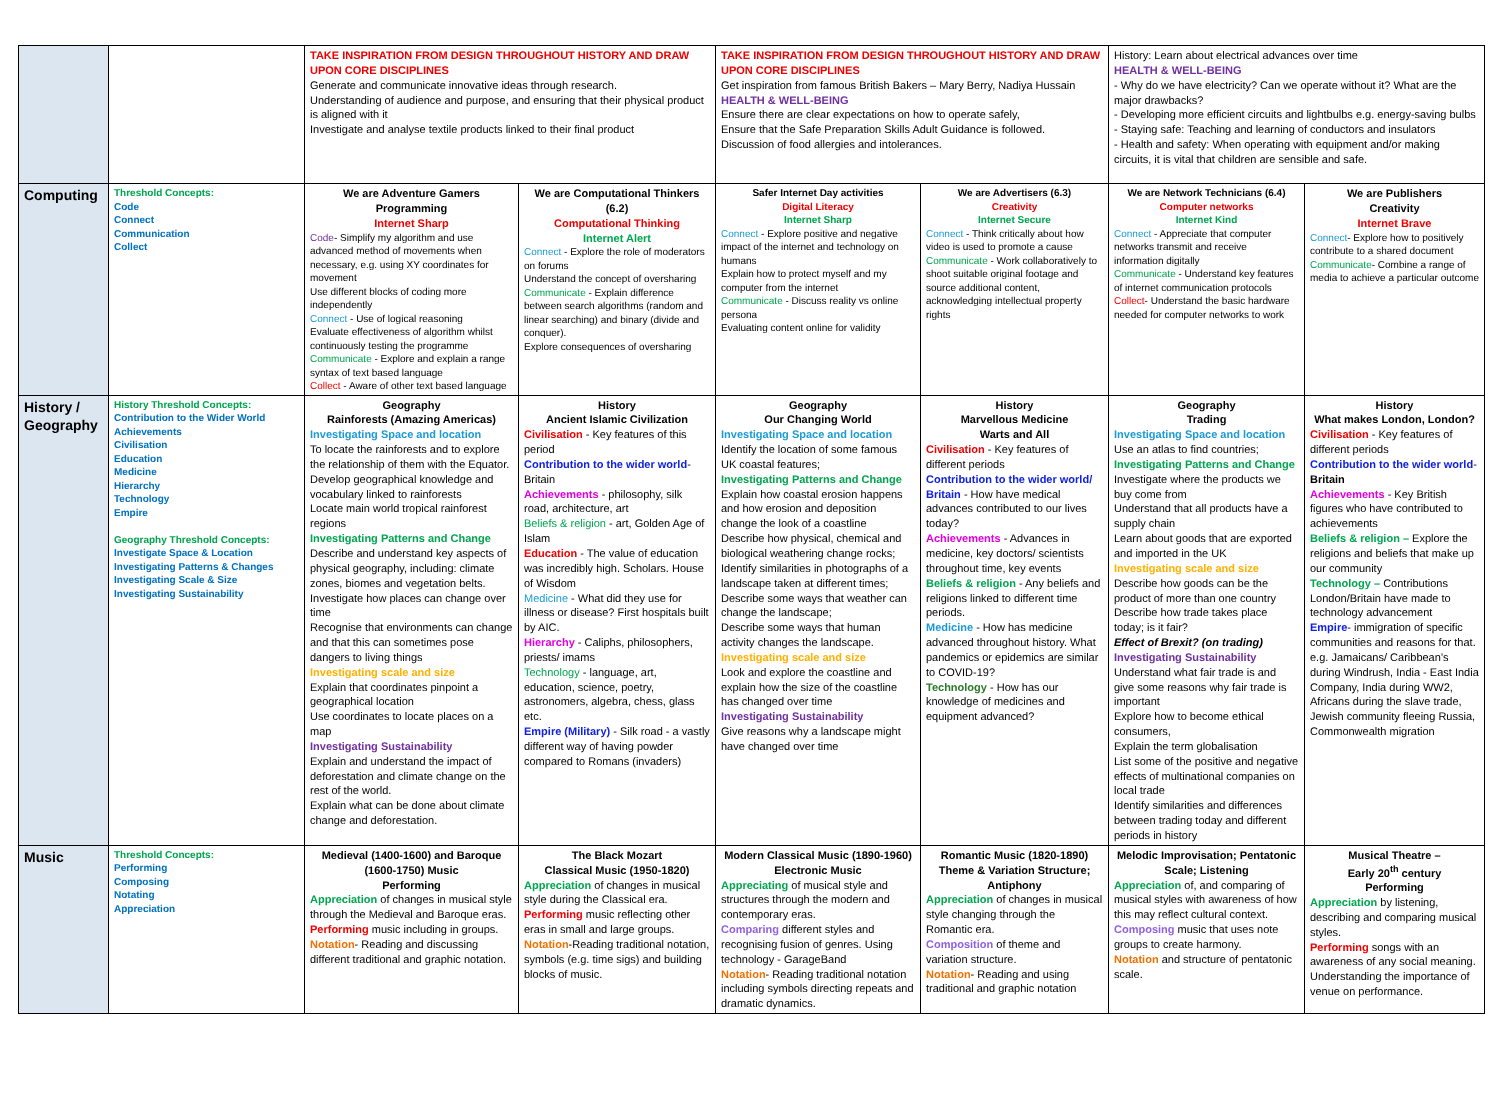| | | TAKE INSPIRATION FROM DESIGN THROUGHOUT HISTORY AND DRAW UPON CORE DISCIPLINES Generate and communicate innovative ideas through research. Understanding of audience and purpose, and ensuring that their physical product is aligned with it Investigate and analyse textile products linked to their final product | | TAKE INSPIRATION FROM DESIGN THROUGHOUT HISTORY AND DRAW UPON CORE DISCIPLINES Get inspiration from famous British Bakers – Mary Berry, Nadiya Hussain HEALTH & WELL-BEING Ensure there are clear expectations on how to operate safely, Ensure that the Safe Preparation Skills Adult Guidance is followed. Discussion of food allergies and intolerances. | | History: Learn about electrical advances over time HEALTH & WELL-BEING - Why do we have electricity? Can we operate without it? What are the major drawbacks? - Developing more efficient circuits and lightbulbs e.g. energy-saving bulbs - Staying safe: Teaching and learning of conductors and insulators - Health and safety: When operating with equipment and/or making circuits, it is vital that children are sensible and safe. | |
| Computing | Threshold Concepts: Code Connect Communication Collect | We are Adventure Gamers Programming Internet Sharp Code - Simplify my algorithm and use advanced method of movements when necessary, e.g. using XY coordinates for movement Use different blocks of coding more independently Connect - Use of logical reasoning Evaluate effectiveness of algorithm whilst continuously testing the programme Communicate - Explore and explain a range syntax of text based language Collect - Aware of other text based language | We are Computational Thinkers (6.2) Computational Thinking Internet Alert Connect - Explore the role of moderators on forums Understand the concept of oversharing Communicate - Explain difference between search algorithms (random and linear searching) and binary (divide and conquer). Explore consequences of oversharing | Safer Internet Day activities Digital Literacy Internet Sharp Connect - Explore positive and negative impact of the internet and technology on humans Explain how to protect myself and my computer from the internet Communicate - Discuss reality vs online persona Evaluating content online for validity | We are Advertisers (6.3) Creativity Internet Secure Connect - Think critically about how video is used to promote a cause Communicate - Work collaboratively to shoot suitable original footage and source additional content, acknowledging intellectual property rights | We are Network Technicians (6.4) Computer networks Internet Kind Connect - Appreciate that computer networks transmit and receive information digitally Communicate - Understand key features of internet communication protocols Collect - Understand the basic hardware needed for computer networks to work | We are Publishers Creativity Internet Brave Connect - Explore how to positively contribute to a shared document Communicate - Combine a range of media to achieve a particular outcome |
| History / Geography | History Threshold Concepts: Contribution to the Wider World Achievements Civilisation Education Medicine Hierarchy Technology Empire Geography Threshold Concepts: Investigate Space & Location Investigating Patterns & Changes Investigating Scale & Size Investigating Sustainability | Geography Rainforests (Amazing Americas) Investigating Space and location To locate the rainforests and to explore the relationship of them with the Equator. Develop geographical knowledge and vocabulary linked to rainforests Locate main world tropical rainforest regions Investigating Patterns and Change Describe and understand key aspects of physical geography, including: climate zones, biomes and vegetation belts. Investigate how places can change over time Recognise that environments can change and that this can sometimes pose dangers to living things Investigating scale and size Explain that coordinates pinpoint a geographical location Use coordinates to locate places on a map Investigating Sustainability Explain and understand the impact of deforestation and climate change on the rest of the world. Explain what can be done about climate change and deforestation. | History Ancient Islamic Civilization Civilisation - Key features of this period Contribution to the wider world - Britain Achievements - philosophy, silk road, architecture, art Beliefs & religion - art, Golden Age of Islam Education - The value of education was incredibly high. Scholars. House of Wisdom Medicine - What did they use for illness or disease? First hospitals built by AIC. Hierarchy - Caliphs, philosophers, priests/ imams Technology - language, art, education, science, poetry, astronomers, algebra, chess, glass etc. Empire (Military) - Silk road - a vastly different way of having powder compared to Romans (invaders) | Geography Our Changing World Investigating Space and location Identify the location of some famous UK coastal features; Investigating Patterns and Change Explain how coastal erosion happens and how erosion and deposition change the look of a coastline Describe how physical, chemical and biological weathering change rocks; Identify similarities in photographs of a landscape taken at different times; Describe some ways that weather can change the landscape; Describe some ways that human activity changes the landscape. Investigating scale and size Look and explore the coastline and explain how the size of the coastline has changed over time Investigating Sustainability Give reasons why a landscape might have changed over time | History Marvellous Medicine Warts and All Civilisation - Key features of different periods Contribution to the wider world/ Britain - How have medical advances contributed to our lives today? Achievements - Advances in medicine, key doctors/ scientists throughout time, key events Beliefs & religion - Any beliefs and religions linked to different time periods. Medicine - How has medicine advanced throughout history. What pandemics or epidemics are similar to COVID-19? Technology - How has our knowledge of medicines and equipment advanced? | Geography Trading Investigating Space and location Use an atlas to find countries; Investigating Patterns and Change Investigate where the products we buy come from Understand that all products have a supply chain Learn about goods that are exported and imported in the UK Investigating scale and size Describe how goods can be the product of more than one country Describe how trade takes place today; is it fair? Effect of Brexit? (on trading) Investigating Sustainability Understand what fair trade is and give some reasons why fair trade is important Explore how to become ethical consumers, Explain the term globalisation List some of the positive and negative effects of multinational companies on local trade Identify similarities and differences between trading today and different periods in history | History What makes London, London? Civilisation - Key features of different periods Contribution to the wider world - Britain Achievements - Key British figures who have contributed to achievements Beliefs & religion – Explore the religions and beliefs that make up our community Technology – Contributions London/Britain have made to technology advancement Empire - immigration of specific communities and reasons for that. e.g. Jamaicans/ Caribbean’s during Windrush, India - East India Company, India during WW2, Africans during the slave trade, Jewish community fleeing Russia, Commonwealth migration |
| Music | Threshold Concepts: Performing Composing Notating Appreciation | Medieval (1400-1600) and Baroque (1600-1750) Music Performing Appreciation of changes in musical style through the Medieval and Baroque eras. Performing music including in groups. Notation - Reading and discussing different traditional and graphic notation. | The Black Mozart Classical Music (1950-1820) Appreciation of changes in musical style during the Classical era. Performing music reflecting other eras in small and large groups. Notation -Reading traditional notation, symbols (e.g. time sigs) and building blocks of music. | Modern Classical Music (1890-1960) Electronic Music Appreciating of musical style and structures through the modern and contemporary eras. Comparing different styles and recognising fusion of genres. Using technology - GarageBand Notation - Reading traditional notation including symbols directing repeats and dramatic dynamics. | Romantic Music (1820-1890) Theme & Variation Structure; Antiphony Appreciation of changes in musical style changing through the Romantic era. Composition of theme and variation structure. Notation - Reading and using traditional and graphic notation | Melodic Improvisation; Pentatonic Scale; Listening Appreciation of, and comparing of musical styles with awareness of how this may reflect cultural context. Composing music that uses note groups to create harmony. Notation and structure of pentatonic scale. | Musical Theatre – Early 20<sup>th</sup> century Performing Appreciation by listening, describing and comparing musical styles. Performing songs with an awareness of any social meaning. Understanding the importance of venue on performance. |